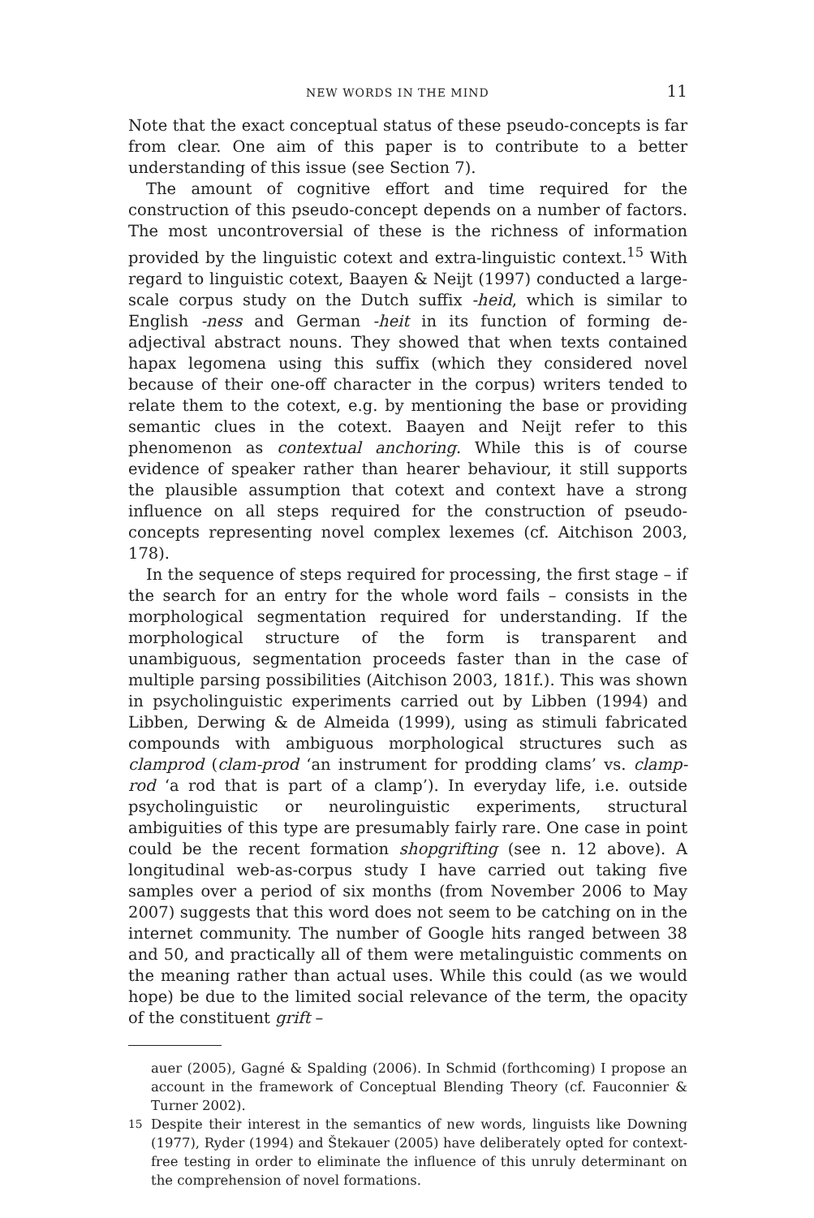NEW WORDS IN THE MIND 11
Note that the exact conceptual status of these pseudo-concepts is far from clear. One aim of this paper is to contribute to a better understanding of this issue (see Section 7).
The amount of cognitive effort and time required for the construction of this pseudo-concept depends on a number of factors. The most uncontroversial of these is the richness of information provided by the linguistic cotext and extra-linguistic context.<sup>15</sup> With regard to linguistic cotext, Baayen & Neijt (1997) conducted a large-scale corpus study on the Dutch suffix -heid, which is similar to English -ness and German -heit in its function of forming de-adjectival abstract nouns. They showed that when texts contained hapax legomena using this suffix (which they considered novel because of their one-off character in the corpus) writers tended to relate them to the cotext, e.g. by mentioning the base or providing semantic clues in the cotext. Baayen and Neijt refer to this phenomenon as contextual anchoring. While this is of course evidence of speaker rather than hearer behaviour, it still supports the plausible assumption that cotext and context have a strong influence on all steps required for the construction of pseudo-concepts representing novel complex lexemes (cf. Aitchison 2003, 178).
In the sequence of steps required for processing, the first stage – if the search for an entry for the whole word fails – consists in the morphological segmentation required for understanding. If the morphological structure of the form is transparent and unambiguous, segmentation proceeds faster than in the case of multiple parsing possibilities (Aitchison 2003, 181f.). This was shown in psycholinguistic experiments carried out by Libben (1994) and Libben, Derwing & de Almeida (1999), using as stimuli fabricated compounds with ambiguous morphological structures such as clamprod (clam-prod ‘an instrument for prodding clams’ vs. clamp-rod ‘a rod that is part of a clamp’). In everyday life, i.e. outside psycholinguistic or neurolinguistic experiments, structural ambiguities of this type are presumably fairly rare. One case in point could be the recent formation shopgrifting (see n. 12 above). A longitudinal web-as-corpus study I have carried out taking five samples over a period of six months (from November 2006 to May 2007) suggests that this word does not seem to be catching on in the internet community. The number of Google hits ranged between 38 and 50, and practically all of them were metalinguistic comments on the meaning rather than actual uses. While this could (as we would hope) be due to the limited social relevance of the term, the opacity of the constituent grift –
auer (2005), Gagné & Spalding (2006). In Schmid (forthcoming) I propose an account in the framework of Conceptual Blending Theory (cf. Fauconnier & Turner 2002).
<sup>15</sup> Despite their interest in the semantics of new words, linguists like Downing (1977), Ryder (1994) and Štekauer (2005) have deliberately opted for context-free testing in order to eliminate the influence of this unruly determinant on the comprehension of novel formations.